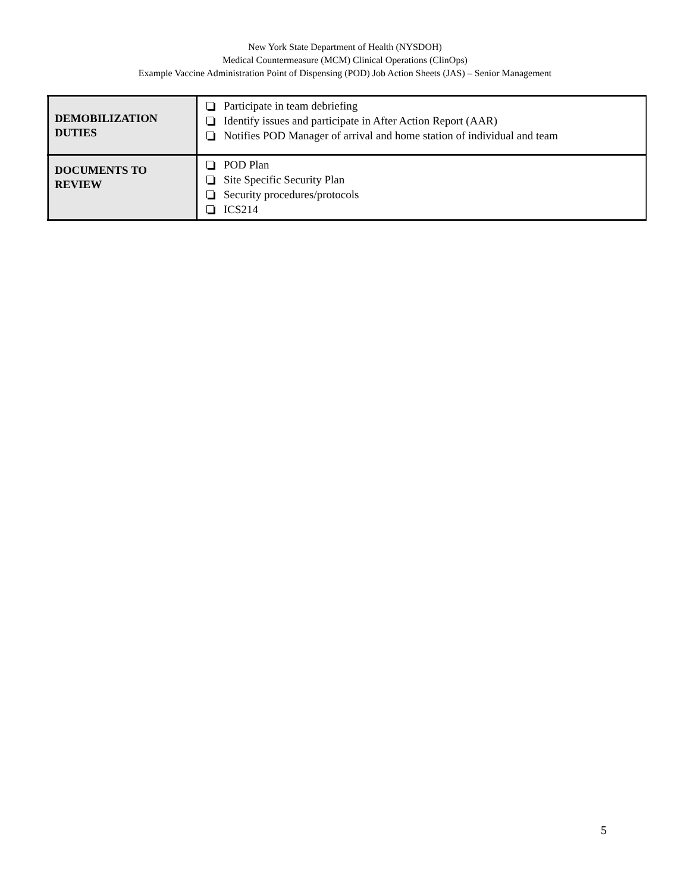New York State Department of Health (NYSDOH)
Medical Countermeasure (MCM) Clinical Operations (ClinOps)
Example Vaccine Administration Point of Dispensing (POD) Job Action Sheets (JAS) – Senior Management
| DEMOBILIZATION DUTIES | Participate in team debriefing Identify issues and participate in After Action Report (AAR) Notifies POD Manager of arrival and home station of individual and team |
| DOCUMENTS TO REVIEW | POD Plan Site Specific Security Plan Security procedures/protocols ICS214 |
5